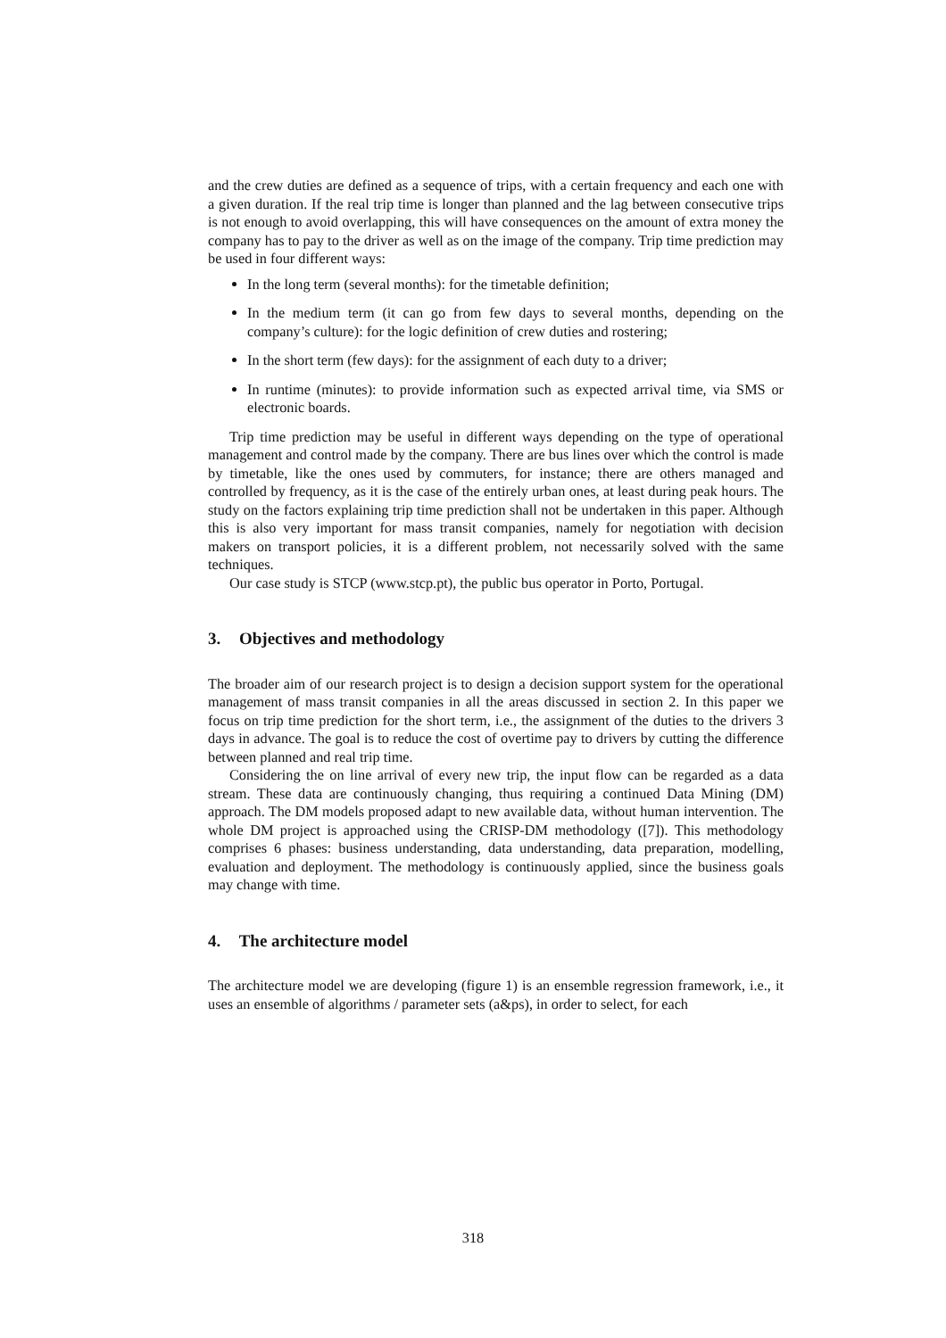and the crew duties are defined as a sequence of trips, with a certain frequency and each one with a given duration. If the real trip time is longer than planned and the lag between consecutive trips is not enough to avoid overlapping, this will have consequences on the amount of extra money the company has to pay to the driver as well as on the image of the company. Trip time prediction may be used in four different ways:
In the long term (several months): for the timetable definition;
In the medium term (it can go from few days to several months, depending on the company’s culture): for the logic definition of crew duties and rostering;
In the short term (few days): for the assignment of each duty to a driver;
In runtime (minutes): to provide information such as expected arrival time, via SMS or electronic boards.
Trip time prediction may be useful in different ways depending on the type of operational management and control made by the company. There are bus lines over which the control is made by timetable, like the ones used by commuters, for instance; there are others managed and controlled by frequency, as it is the case of the entirely urban ones, at least during peak hours. The study on the factors explaining trip time prediction shall not be undertaken in this paper. Although this is also very important for mass transit companies, namely for negotiation with decision makers on transport policies, it is a different problem, not necessarily solved with the same techniques.
Our case study is STCP (www.stcp.pt), the public bus operator in Porto, Portugal.
3. Objectives and methodology
The broader aim of our research project is to design a decision support system for the operational management of mass transit companies in all the areas discussed in section 2. In this paper we focus on trip time prediction for the short term, i.e., the assignment of the duties to the drivers 3 days in advance. The goal is to reduce the cost of overtime pay to drivers by cutting the difference between planned and real trip time.
Considering the on line arrival of every new trip, the input flow can be regarded as a data stream. These data are continuously changing, thus requiring a continued Data Mining (DM) approach. The DM models proposed adapt to new available data, without human intervention. The whole DM project is approached using the CRISP-DM methodology ([7]). This methodology comprises 6 phases: business understanding, data understanding, data preparation, modelling, evaluation and deployment. The methodology is continuously applied, since the business goals may change with time.
4. The architecture model
The architecture model we are developing (figure 1) is an ensemble regression framework, i.e., it uses an ensemble of algorithms / parameter sets (a&ps), in order to select, for each
318